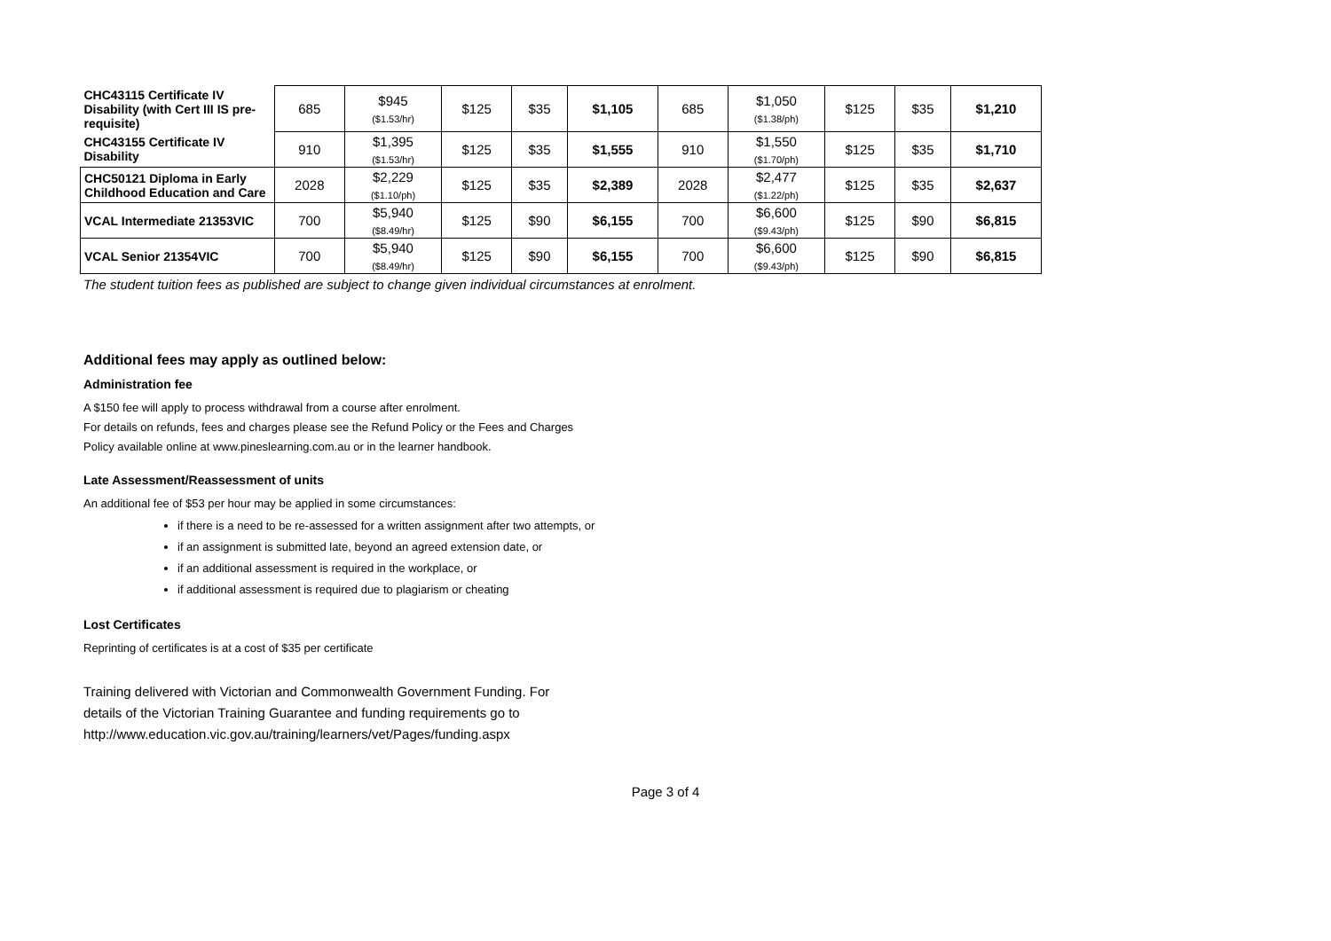| CHC43115 Certificate IV Disability (with Cert III IS pre-requisite) | 685 | $945 ($1.53/hr) | $125 | $35 | $1,105 | 685 | $1,050 ($1.38/ph) | $125 | $35 | $1,210 |
| CHC43155 Certificate IV Disability | 910 | $1,395 ($1.53/hr) | $125 | $35 | $1,555 | 910 | $1,550 ($1.70/ph) | $125 | $35 | $1,710 |
| CHC50121 Diploma in Early Childhood Education and Care | 2028 | $2,229 ($1.10/ph) | $125 | $35 | $2,389 | 2028 | $2,477 ($1.22/ph) | $125 | $35 | $2,637 |
| VCAL Intermediate 21353VIC | 700 | $5,940 ($8.49/hr) | $125 | $90 | $6,155 | 700 | $6,600 ($9.43/ph) | $125 | $90 | $6,815 |
| VCAL Senior 21354VIC | 700 | $5,940 ($8.49/hr) | $125 | $90 | $6,155 | 700 | $6,600 ($9.43/ph) | $125 | $90 | $6,815 |
The student tuition fees as published are subject to change given individual circumstances at enrolment.
Additional fees may apply as outlined below:
Administration fee
A $150 fee will apply to process withdrawal from a course after enrolment.
For details on refunds, fees and charges please see the Refund Policy or the Fees and Charges
Policy available online at www.pineslearning.com.au or in the learner handbook.
Late Assessment/Reassessment of units
An additional fee of $53 per hour may be applied in some circumstances:
if there is a need to be re-assessed for a written assignment after two attempts, or
if an assignment is submitted late, beyond an agreed extension date, or
if an additional assessment is required in the workplace, or
if additional assessment is required due to plagiarism or cheating
Lost Certificates
Reprinting of certificates is at a cost of $35 per certificate
Training delivered with Victorian and Commonwealth Government Funding. For
details of the Victorian Training Guarantee and funding requirements go to
http://www.education.vic.gov.au/training/learners/vet/Pages/funding.aspx
Page 3 of 4